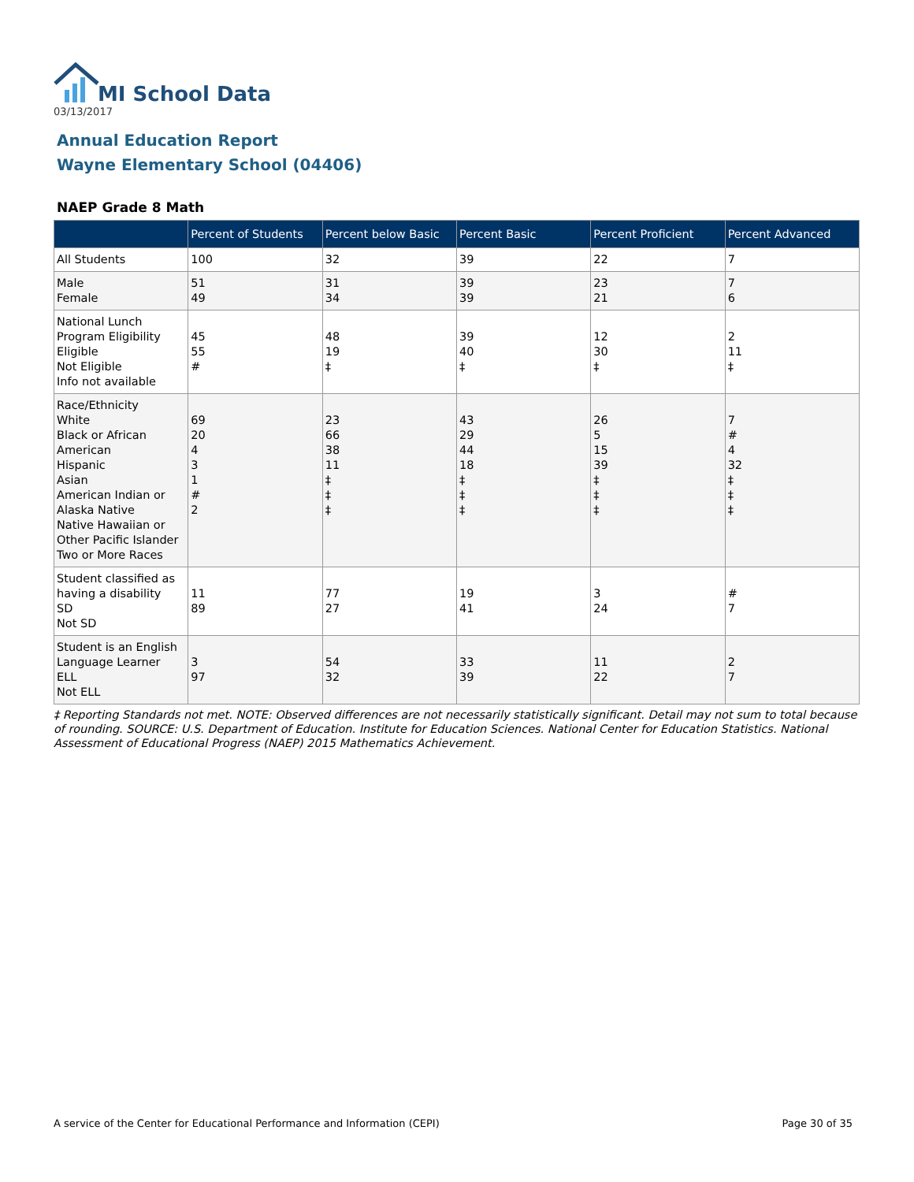MI School Data
03/13/2017
Annual Education Report
Wayne Elementary School (04406)
NAEP Grade 8 Math
| | Percent of Students | Percent below Basic | Percent Basic | Percent Proficient | Percent Advanced |
| --- | --- | --- | --- | --- | --- |
| All Students | 100 | 32 | 39 | 22 | 7 |
| Male Female | 51 49 | 31 34 | 39 39 | 23 21 | 7 6 |
| National Lunch Program Eligibility Eligible Not Eligible Info not available | 45 55 # | 48 19 ‡ | 39 40 ‡ | 12 30 ‡ | 2 11 ‡ |
| Race/Ethnicity White Black or African American Hispanic Asian American Indian or Alaska Native Native Hawaiian or Other Pacific Islander Two or More Races | 69 20 4 3 1 # 2 | 23 66 38 11 ‡ ‡ ‡ | 43 29 44 18 ‡ ‡ ‡ | 26 5 15 39 ‡ ‡ ‡ | 7 # 4 32 ‡ ‡ ‡ |
| Student classified as having a disability SD Not SD | 11 89 | 77 27 | 19 41 | 3 24 | # 7 |
| Student is an English Language Learner ELL Not ELL | 3 97 | 54 32 | 33 39 | 11 22 | 2 7 |
‡ Reporting Standards not met. NOTE: Observed differences are not necessarily statistically significant. Detail may not sum to total because of rounding. SOURCE: U.S. Department of Education. Institute for Education Sciences. National Center for Education Statistics. National Assessment of Educational Progress (NAEP) 2015 Mathematics Achievement.
A service of the Center for Educational Performance and Information (CEPI) Page 30 of 35